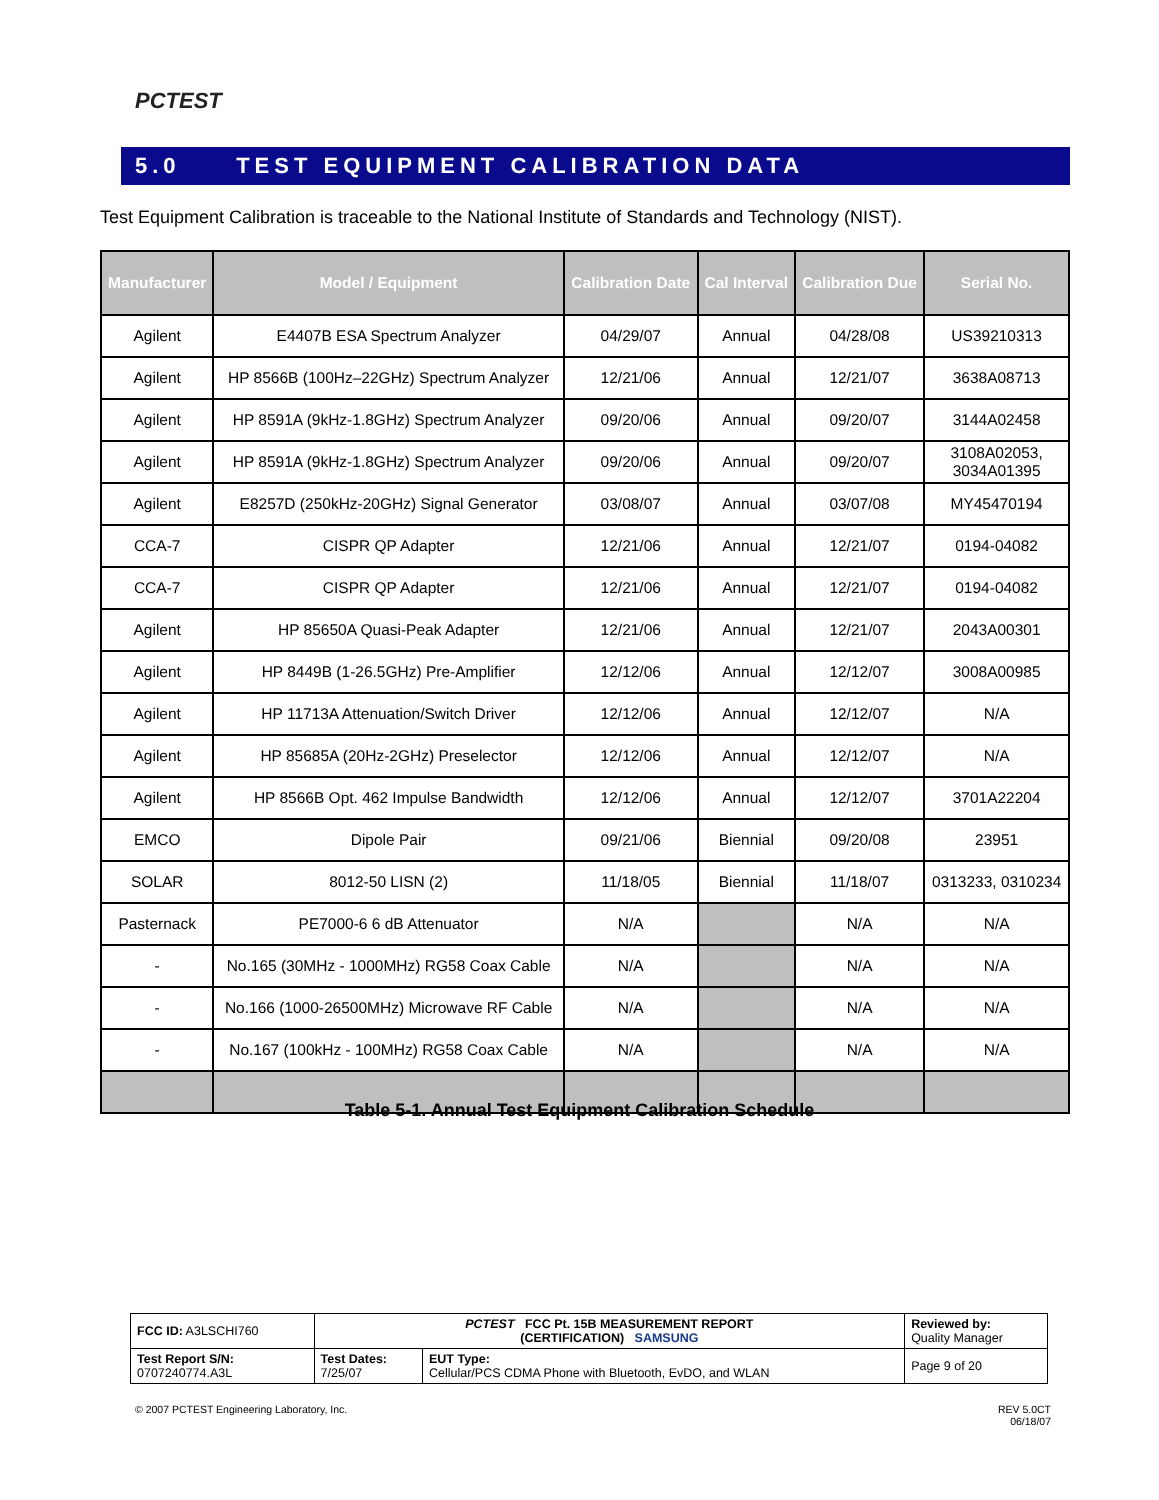PCTEST
5.0 TEST EQUIPMENT CALIBRATION DATA
Test Equipment Calibration is traceable to the National Institute of Standards and Technology (NIST).
| Manufacturer | Model / Equipment | Calibration Date | Cal Interval | Calibration Due | Serial No. |
| --- | --- | --- | --- | --- | --- |
| Agilent | E4407B ESA Spectrum Analyzer | 04/29/07 | Annual | 04/28/08 | US39210313 |
| Agilent | HP 8566B (100Hz–22GHz) Spectrum Analyzer | 12/21/06 | Annual | 12/21/07 | 3638A08713 |
| Agilent | HP 8591A (9kHz-1.8GHz) Spectrum Analyzer | 09/20/06 | Annual | 09/20/07 | 3144A02458 |
| Agilent | HP 8591A (9kHz-1.8GHz) Spectrum Analyzer | 09/20/06 | Annual | 09/20/07 | 3108A02053, 3034A01395 |
| Agilent | E8257D (250kHz-20GHz) Signal Generator | 03/08/07 | Annual | 03/07/08 | MY45470194 |
| CCA-7 | CISPR QP Adapter | 12/21/06 | Annual | 12/21/07 | 0194-04082 |
| CCA-7 | CISPR QP Adapter | 12/21/06 | Annual | 12/21/07 | 0194-04082 |
| Agilent | HP 85650A Quasi-Peak Adapter | 12/21/06 | Annual | 12/21/07 | 2043A00301 |
| Agilent | HP 8449B (1-26.5GHz) Pre-Amplifier | 12/12/06 | Annual | 12/12/07 | 3008A00985 |
| Agilent | HP 11713A Attenuation/Switch Driver | 12/12/06 | Annual | 12/12/07 | N/A |
| Agilent | HP 85685A (20Hz-2GHz) Preselector | 12/12/06 | Annual | 12/12/07 | N/A |
| Agilent | HP 8566B Opt. 462 Impulse Bandwidth | 12/12/06 | Annual | 12/12/07 | 3701A22204 |
| EMCO | Dipole Pair | 09/21/06 | Biennial | 09/20/08 | 23951 |
| SOLAR | 8012-50 LISN (2) | 11/18/05 | Biennial | 11/18/07 | 0313233, 0310234 |
| Pasternack | PE7000-6 6 dB Attenuator | N/A | | N/A | N/A |
| - | No.165 (30MHz - 1000MHz) RG58 Coax Cable | N/A | | N/A | N/A |
| - | No.166 (1000-26500MHz) Microwave RF Cable | N/A | | N/A | N/A |
| - | No.167 (100kHz - 100MHz) RG58 Coax Cable | N/A | | N/A | N/A |
Table 5-1. Annual Test Equipment Calibration Schedule
| FCC ID: A3LSCHI760 | PCTEST FCC Pt. 15B MEASUREMENT REPORT (CERTIFICATION) SAMSUNG | | Reviewed by: Quality Manager |
| Test Report S/N: 0707240774.A3L | Test Dates: 7/25/07 | EUT Type: Cellular/PCS CDMA Phone with Bluetooth, EvDO, and WLAN | Page 9 of 20 |
© 2007 PCTEST Engineering Laboratory, Inc.
REV 5.0CT
06/18/07